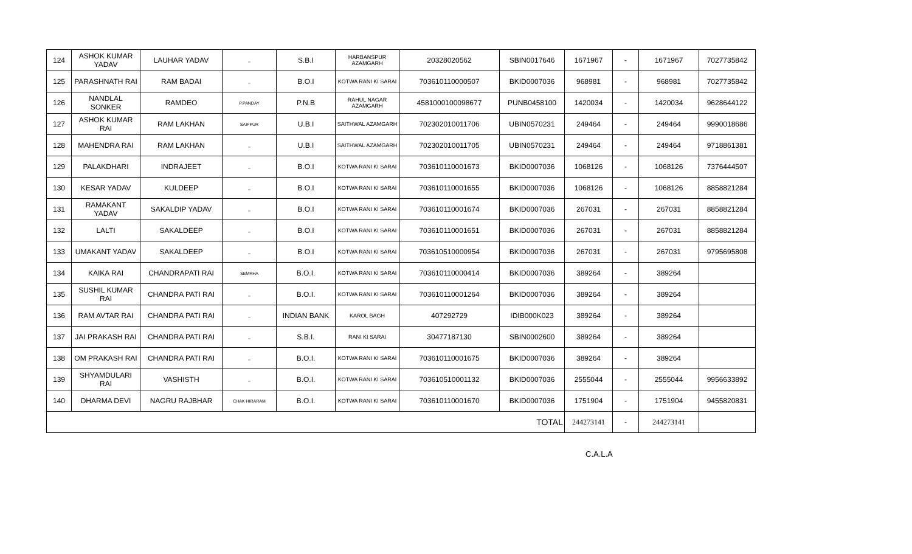| 124 | ASHOK KUMAR YADAV | LAUHAR YADAV | ,, | S.B.I | HARBANSPUR AZAMGARH | 20328020562 | SBIN0017646 | 1671967 | - | 1671967 | 7027735842 |
| 125 | PARASHNATH RAI | RAM BADAI | ,, | B.O.I | KOTWA RANI KI SARAI | 703610110000507 | BKID0007036 | 968981 | - | 968981 | 7027735842 |
| 126 | NANDLAL SONKER | RAMDEO | P.PANDAY | P.N.B | RAHUL NAGAR AZAMGARH | 4581000100098677 | PUNB0458100 | 1420034 | - | 1420034 | 9628644122 |
| 127 | ASHOK KUMAR RAI | RAM LAKHAN | SAIFPUR | U.B.I | SAITHWAL AZAMGARH | 702302010011706 | UBIN0570231 | 249464 | - | 249464 | 9990018686 |
| 128 | MAHENDRA RAI | RAM LAKHAN | ,, | U.B.I | SAITHWAL AZAMGARH | 702302010011705 | UBIN0570231 | 249464 | - | 249464 | 9718861381 |
| 129 | PALAKDHARI | INDRAJEET | ,, | B.O.I | KOTWA RANI KI SARAI | 703610110001673 | BKID0007036 | 1068126 | - | 1068126 | 7376444507 |
| 130 | KESAR YADAV | KULDEEP | ,, | B.O.I | KOTWA RANI KI SARAI | 703610110001655 | BKID0007036 | 1068126 | - | 1068126 | 8858821284 |
| 131 | RAMAKANT YADAV | SAKALDIP YADAV | ,, | B.O.I | KOTWA RANI KI SARAI | 703610110001674 | BKID0007036 | 267031 | - | 267031 | 8858821284 |
| 132 | LALTI | SAKALDEEP | ,, | B.O.I | KOTWA RANI KI SARAI | 703610110001651 | BKID0007036 | 267031 | - | 267031 | 8858821284 |
| 133 | UMAKANT YADAV | SAKALDEEP | ,, | B.O.I | KOTWA RANI KI SARAI | 703610510000954 | BKID0007036 | 267031 | - | 267031 | 9795695808 |
| 134 | KAIKA RAI | CHANDRAPATI RAI | SEMRHA | B.O.I. | KOTWA RANI KI SARAI | 703610110000414 | BKID0007036 | 389264 | - | 389264 | |
| 135 | SUSHIL KUMAR RAI | CHANDRA PATI RAI | ,, | B.O.I. | KOTWA RANI KI SARAI | 703610110001264 | BKID0007036 | 389264 | - | 389264 | |
| 136 | RAM AVTAR RAI | CHANDRA PATI RAI | ,, | INDIAN BANK | KAROL BAGH | 407292729 | IDIB000K023 | 389264 | - | 389264 | |
| 137 | JAI PRAKASH RAI | CHANDRA PATI RAI | ,, | S.B.I. | RANI KI SARAI | 30477187130 | SBIN0002600 | 389264 | - | 389264 | |
| 138 | OM PRAKASH RAI | CHANDRA PATI RAI | ,, | B.O.I. | KOTWA RANI KI SARAI | 703610110001675 | BKID0007036 | 389264 | - | 389264 | |
| 139 | SHYAMDULARI RAI | VASHISTH | ,, | B.O.I. | KOTWA RANI KI SARAI | 703610510001132 | BKID0007036 | 2555044 | - | 2555044 | 9956633892 |
| 140 | DHARMA DEVI | NAGRU RAJBHAR | CHAK HIRARAM | B.O.I. | KOTWA RANI KI SARAI | 703610110001670 | BKID0007036 | 1751904 | - | 1751904 | 9455820831 |
| TOTAL | | | | | | | | 244273141 | - | 244273141 | |
C.A.L.A